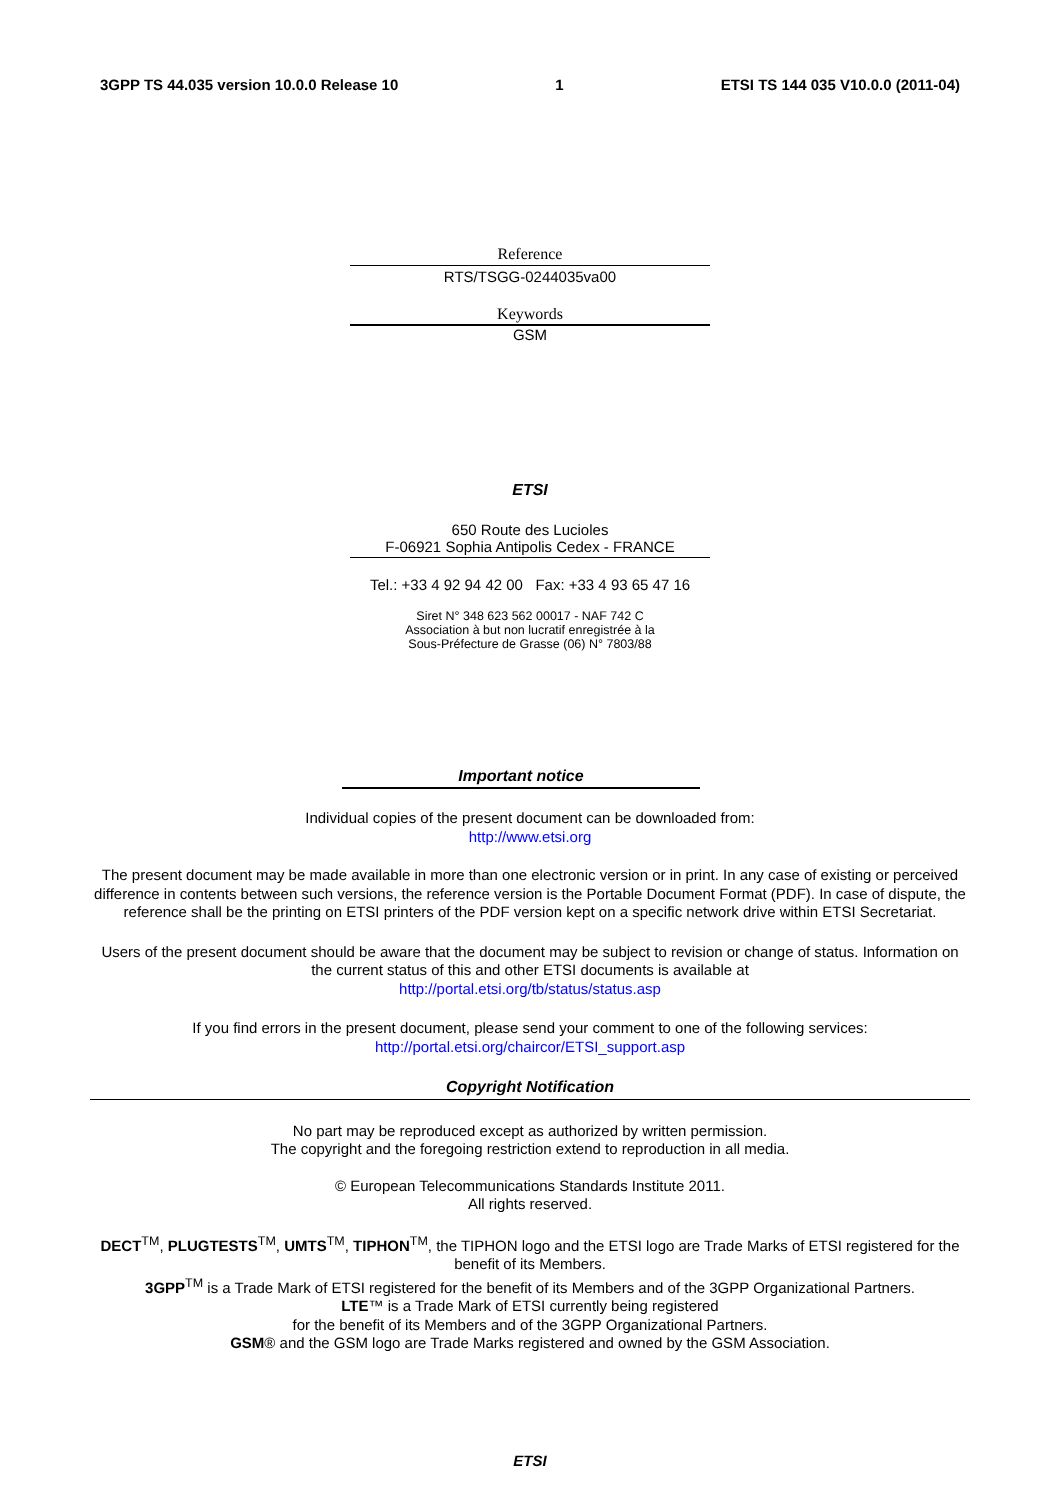3GPP TS 44.035 version 10.0.0 Release 10 1 ETSI TS 144 035 V10.0.0 (2011-04)
Reference
RTS/TSGG-0244035va00
Keywords
GSM
ETSI
650 Route des Lucioles
F-06921 Sophia Antipolis Cedex - FRANCE
Tel.: +33 4 92 94 42 00 Fax: +33 4 93 65 47 16
Siret N° 348 623 562 00017 - NAF 742 C
Association à but non lucratif enregistrée à la
Sous-Préfecture de Grasse (06) N° 7803/88
Important notice
Individual copies of the present document can be downloaded from:
http://www.etsi.org
The present document may be made available in more than one electronic version or in print. In any case of existing or perceived difference in contents between such versions, the reference version is the Portable Document Format (PDF). In case of dispute, the reference shall be the printing on ETSI printers of the PDF version kept on a specific network drive within ETSI Secretariat.
Users of the present document should be aware that the document may be subject to revision or change of status. Information on the current status of this and other ETSI documents is available at
http://portal.etsi.org/tb/status/status.asp
If you find errors in the present document, please send your comment to one of the following services:
http://portal.etsi.org/chaircor/ETSI_support.asp
Copyright Notification
No part may be reproduced except as authorized by written permission.
The copyright and the foregoing restriction extend to reproduction in all media.
© European Telecommunications Standards Institute 2011.
All rights reserved.
DECT<sup>TM</sup>, PLUGTESTS<sup>TM</sup>, UMTS<sup>TM</sup>, TIPHON<sup>TM</sup>, the TIPHON logo and the ETSI logo are Trade Marks of ETSI registered for the benefit of its Members.
3GPP<sup>TM</sup> is a Trade Mark of ETSI registered for the benefit of its Members and of the 3GPP Organizational Partners.
LTE™ is a Trade Mark of ETSI currently being registered
for the benefit of its Members and of the 3GPP Organizational Partners.
GSM® and the GSM logo are Trade Marks registered and owned by the GSM Association.
ETSI